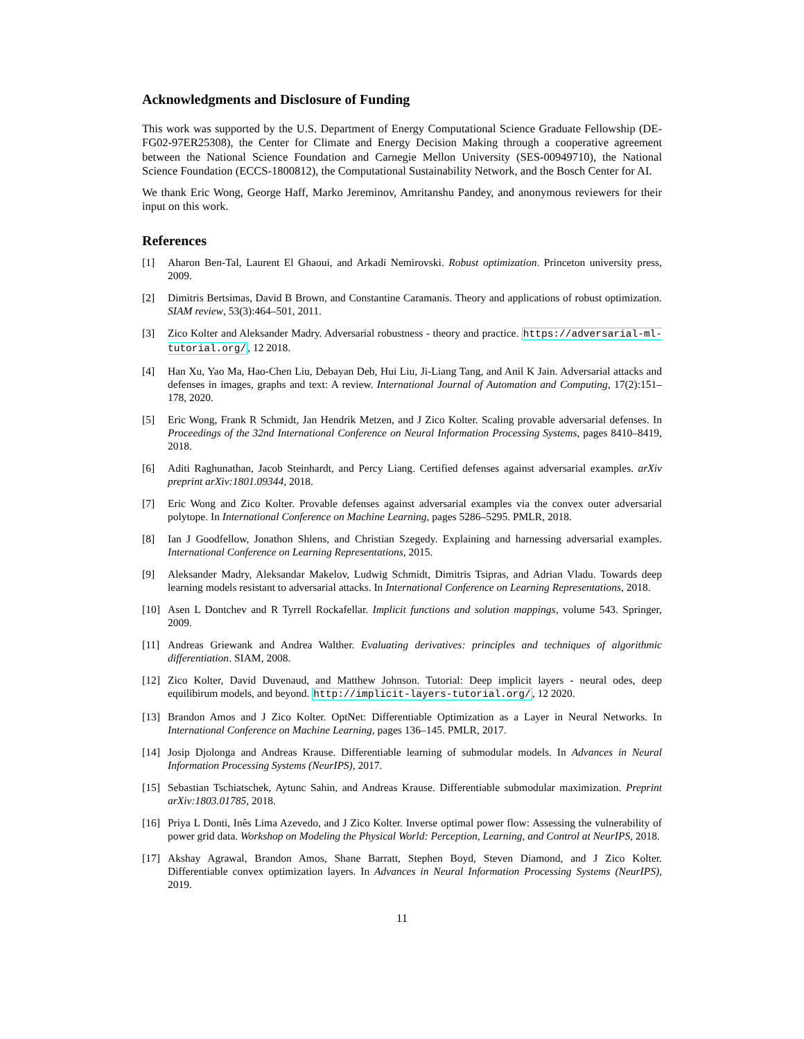Acknowledgments and Disclosure of Funding
This work was supported by the U.S. Department of Energy Computational Science Graduate Fellowship (DE-FG02-97ER25308), the Center for Climate and Energy Decision Making through a cooperative agreement between the National Science Foundation and Carnegie Mellon University (SES-00949710), the National Science Foundation (ECCS-1800812), the Computational Sustainability Network, and the Bosch Center for AI.
We thank Eric Wong, George Haff, Marko Jereminov, Amritanshu Pandey, and anonymous reviewers for their input on this work.
References
[1] Aharon Ben-Tal, Laurent El Ghaoui, and Arkadi Nemirovski. Robust optimization. Princeton university press, 2009.
[2] Dimitris Bertsimas, David B Brown, and Constantine Caramanis. Theory and applications of robust optimization. SIAM review, 53(3):464–501, 2011.
[3] Zico Kolter and Aleksander Madry. Adversarial robustness - theory and practice. https://adversarial-ml-tutorial.org/, 12 2018.
[4] Han Xu, Yao Ma, Hao-Chen Liu, Debayan Deb, Hui Liu, Ji-Liang Tang, and Anil K Jain. Adversarial attacks and defenses in images, graphs and text: A review. International Journal of Automation and Computing, 17(2):151–178, 2020.
[5] Eric Wong, Frank R Schmidt, Jan Hendrik Metzen, and J Zico Kolter. Scaling provable adversarial defenses. In Proceedings of the 32nd International Conference on Neural Information Processing Systems, pages 8410–8419, 2018.
[6] Aditi Raghunathan, Jacob Steinhardt, and Percy Liang. Certified defenses against adversarial examples. arXiv preprint arXiv:1801.09344, 2018.
[7] Eric Wong and Zico Kolter. Provable defenses against adversarial examples via the convex outer adversarial polytope. In International Conference on Machine Learning, pages 5286–5295. PMLR, 2018.
[8] Ian J Goodfellow, Jonathon Shlens, and Christian Szegedy. Explaining and harnessing adversarial examples. International Conference on Learning Representations, 2015.
[9] Aleksander Madry, Aleksandar Makelov, Ludwig Schmidt, Dimitris Tsipras, and Adrian Vladu. Towards deep learning models resistant to adversarial attacks. In International Conference on Learning Representations, 2018.
[10] Asen L Dontchev and R Tyrrell Rockafellar. Implicit functions and solution mappings, volume 543. Springer, 2009.
[11] Andreas Griewank and Andrea Walther. Evaluating derivatives: principles and techniques of algorithmic differentiation. SIAM, 2008.
[12] Zico Kolter, David Duvenaud, and Matthew Johnson. Tutorial: Deep implicit layers - neural odes, deep equilibirum models, and beyond. http://implicit-layers-tutorial.org/, 12 2020.
[13] Brandon Amos and J Zico Kolter. OptNet: Differentiable Optimization as a Layer in Neural Networks. In International Conference on Machine Learning, pages 136–145. PMLR, 2017.
[14] Josip Djolonga and Andreas Krause. Differentiable learning of submodular models. In Advances in Neural Information Processing Systems (NeurIPS), 2017.
[15] Sebastian Tschiatschek, Aytunc Sahin, and Andreas Krause. Differentiable submodular maximization. Preprint arXiv:1803.01785, 2018.
[16] Priya L Donti, Inês Lima Azevedo, and J Zico Kolter. Inverse optimal power flow: Assessing the vulnerability of power grid data. Workshop on Modeling the Physical World: Perception, Learning, and Control at NeurIPS, 2018.
[17] Akshay Agrawal, Brandon Amos, Shane Barratt, Stephen Boyd, Steven Diamond, and J Zico Kolter. Differentiable convex optimization layers. In Advances in Neural Information Processing Systems (NeurIPS), 2019.
11